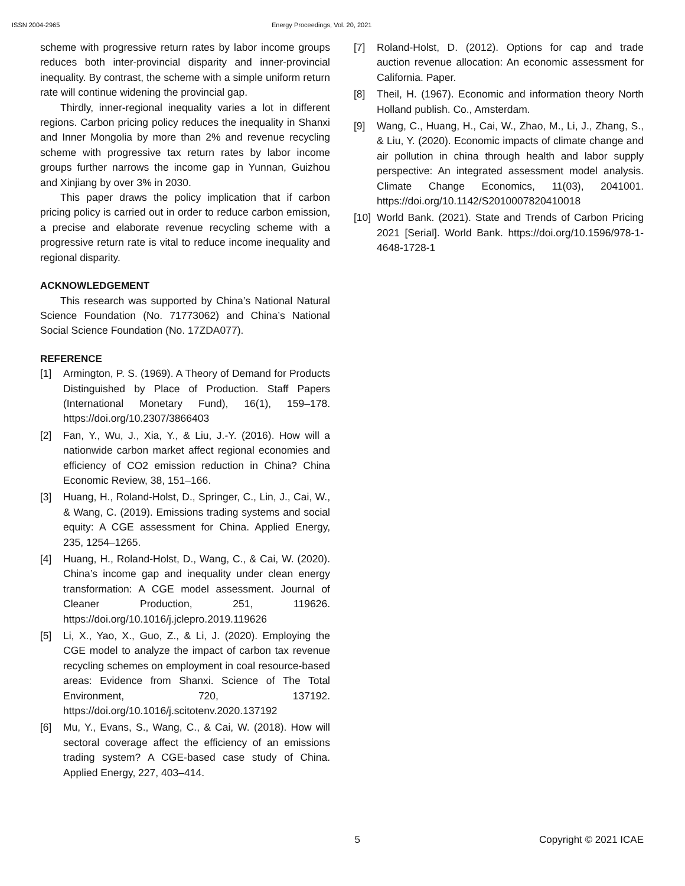ISSN 2004-2965 Energy Proceedings, Vol. 20, 2021
scheme with progressive return rates by labor income groups reduces both inter-provincial disparity and inner-provincial inequality. By contrast, the scheme with a simple uniform return rate will continue widening the provincial gap.
Thirdly, inner-regional inequality varies a lot in different regions. Carbon pricing policy reduces the inequality in Shanxi and Inner Mongolia by more than 2% and revenue recycling scheme with progressive tax return rates by labor income groups further narrows the income gap in Yunnan, Guizhou and Xinjiang by over 3% in 2030.
This paper draws the policy implication that if carbon pricing policy is carried out in order to reduce carbon emission, a precise and elaborate revenue recycling scheme with a progressive return rate is vital to reduce income inequality and regional disparity.
ACKNOWLEDGEMENT
This research was supported by China’s National Natural Science Foundation (No. 71773062) and China’s National Social Science Foundation (No. 17ZDA077).
REFERENCE
[1] Armington, P. S. (1969). A Theory of Demand for Products Distinguished by Place of Production. Staff Papers (International Monetary Fund), 16(1), 159–178. https://doi.org/10.2307/3866403
[2] Fan, Y., Wu, J., Xia, Y., & Liu, J.-Y. (2016). How will a nationwide carbon market affect regional economies and efficiency of CO2 emission reduction in China? China Economic Review, 38, 151–166.
[3] Huang, H., Roland-Holst, D., Springer, C., Lin, J., Cai, W., & Wang, C. (2019). Emissions trading systems and social equity: A CGE assessment for China. Applied Energy, 235, 1254–1265.
[4] Huang, H., Roland-Holst, D., Wang, C., & Cai, W. (2020). China’s income gap and inequality under clean energy transformation: A CGE model assessment. Journal of Cleaner Production, 251, 119626. https://doi.org/10.1016/j.jclepro.2019.119626
[5] Li, X., Yao, X., Guo, Z., & Li, J. (2020). Employing the CGE model to analyze the impact of carbon tax revenue recycling schemes on employment in coal resource-based areas: Evidence from Shanxi. Science of The Total Environment, 720, 137192. https://doi.org/10.1016/j.scitotenv.2020.137192
[6] Mu, Y., Evans, S., Wang, C., & Cai, W. (2018). How will sectoral coverage affect the efficiency of an emissions trading system? A CGE-based case study of China. Applied Energy, 227, 403–414.
[7] Roland-Holst, D. (2012). Options for cap and trade auction revenue allocation: An economic assessment for California. Paper.
[8] Theil, H. (1967). Economic and information theory North Holland publish. Co., Amsterdam.
[9] Wang, C., Huang, H., Cai, W., Zhao, M., Li, J., Zhang, S., & Liu, Y. (2020). Economic impacts of climate change and air pollution in china through health and labor supply perspective: An integrated assessment model analysis. Climate Change Economics, 11(03), 2041001. https://doi.org/10.1142/S2010007820410018
[10] World Bank. (2021). State and Trends of Carbon Pricing 2021 [Serial]. World Bank. https://doi.org/10.1596/978-1-4648-1728-1
5 Copyright © 2021 ICAE